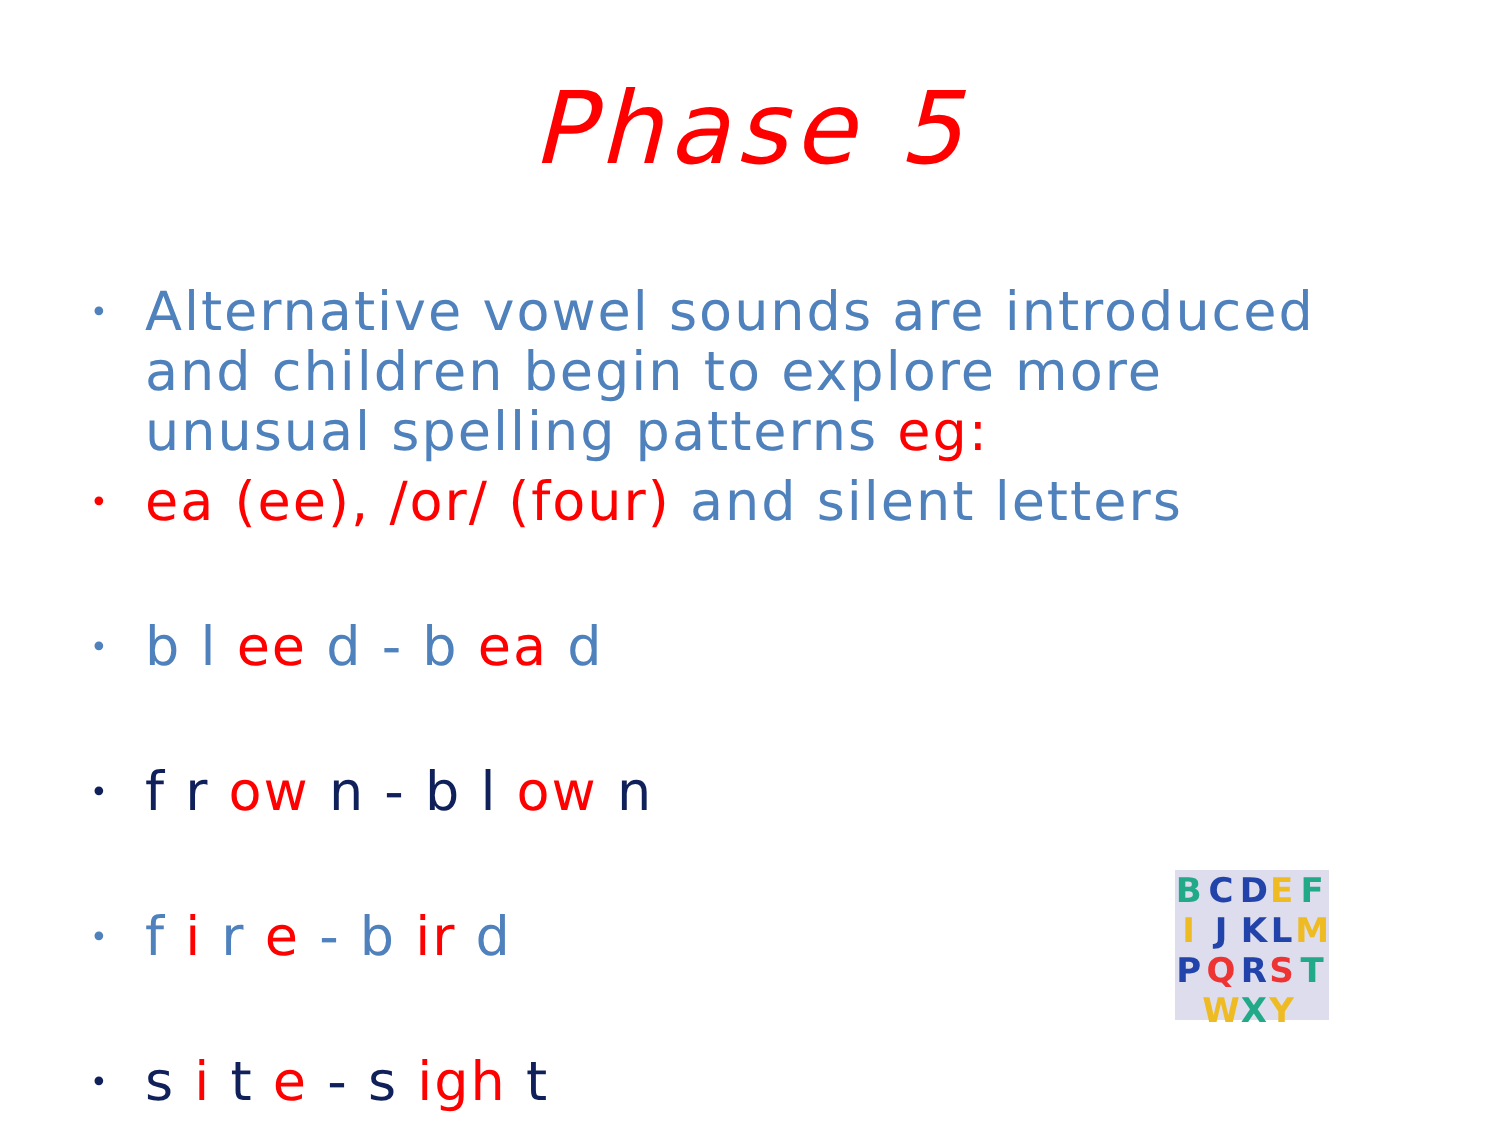Phase 5
• Alternative vowel sounds are introduced and children begin to explore more unusual spelling patterns eg:
• ea (ee), /or/ (four) and silent letters
• b l ee d - b ea d
• f r ow n - b l ow n
• f i r e - b ir d
• s i t e - s igh t
BCDEFIJKLMPQRST WXY